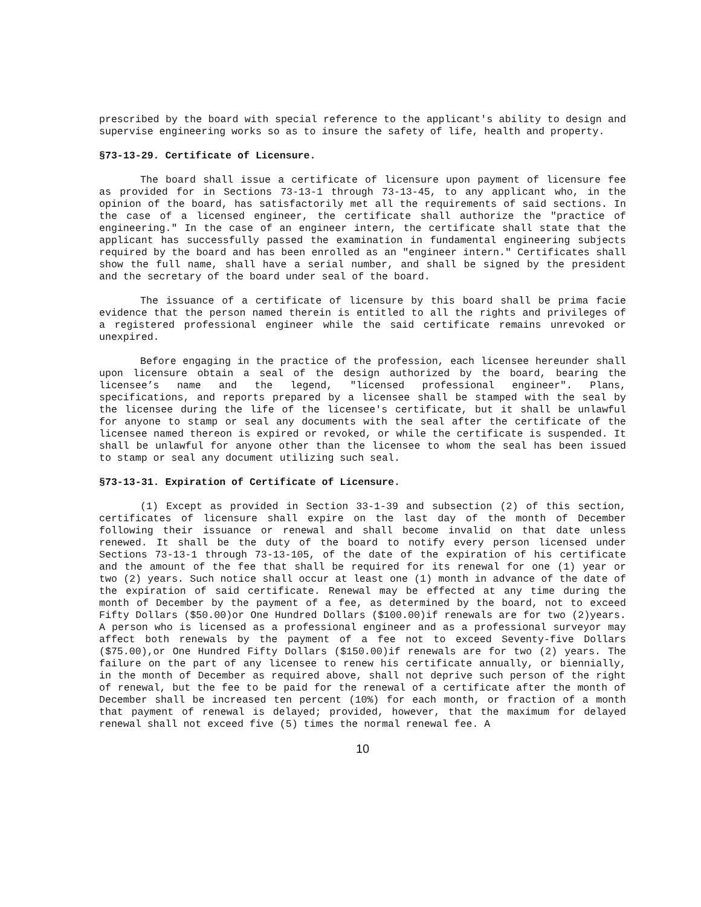prescribed by the board with special reference to the applicant's ability to design and supervise engineering works so as to insure the safety of life, health and property.
§73-13-29. Certificate of Licensure.
The board shall issue a certificate of licensure upon payment of licensure fee as provided for in Sections 73-13-1 through 73-13-45, to any applicant who, in the opinion of the board, has satisfactorily met all the requirements of said sections. In the case of a licensed engineer, the certificate shall authorize the "practice of engineering." In the case of an engineer intern, the certificate shall state that the applicant has successfully passed the examination in fundamental engineering subjects required by the board and has been enrolled as an "engineer intern." Certificates shall show the full name, shall have a serial number, and shall be signed by the president and the secretary of the board under seal of the board.
The issuance of a certificate of licensure by this board shall be prima facie evidence that the person named therein is entitled to all the rights and privileges of a registered professional engineer while the said certificate remains unrevoked or unexpired.
Before engaging in the practice of the profession, each licensee hereunder shall upon licensure obtain a seal of the design authorized by the board, bearing the licensee’s name and the legend, "licensed professional engineer". Plans, specifications, and reports prepared by a licensee shall be stamped with the seal by the licensee during the life of the licensee's certificate, but it shall be unlawful for anyone to stamp or seal any documents with the seal after the certificate of the licensee named thereon is expired or revoked, or while the certificate is suspended. It shall be unlawful for anyone other than the licensee to whom the seal has been issued to stamp or seal any document utilizing such seal.
§73-13-31. Expiration of Certificate of Licensure.
(1) Except as provided in Section 33-1-39 and subsection (2) of this section, certificates of licensure shall expire on the last day of the month of December following their issuance or renewal and shall become invalid on that date unless renewed. It shall be the duty of the board to notify every person licensed under Sections 73-13-1 through 73-13-105, of the date of the expiration of his certificate and the amount of the fee that shall be required for its renewal for one (1) year or two (2) years. Such notice shall occur at least one (1) month in advance of the date of the expiration of said certificate. Renewal may be effected at any time during the month of December by the payment of a fee, as determined by the board, not to exceed Fifty Dollars ($50.00)or One Hundred Dollars ($100.00)if renewals are for two (2)years. A person who is licensed as a professional engineer and as a professional surveyor may affect both renewals by the payment of a fee not to exceed Seventy-five Dollars ($75.00),or One Hundred Fifty Dollars ($150.00)if renewals are for two (2) years. The failure on the part of any licensee to renew his certificate annually, or biennially, in the month of December as required above, shall not deprive such person of the right of renewal, but the fee to be paid for the renewal of a certificate after the month of December shall be increased ten percent (10%) for each month, or fraction of a month that payment of renewal is delayed; provided, however, that the maximum for delayed renewal shall not exceed five (5) times the normal renewal fee. A
10